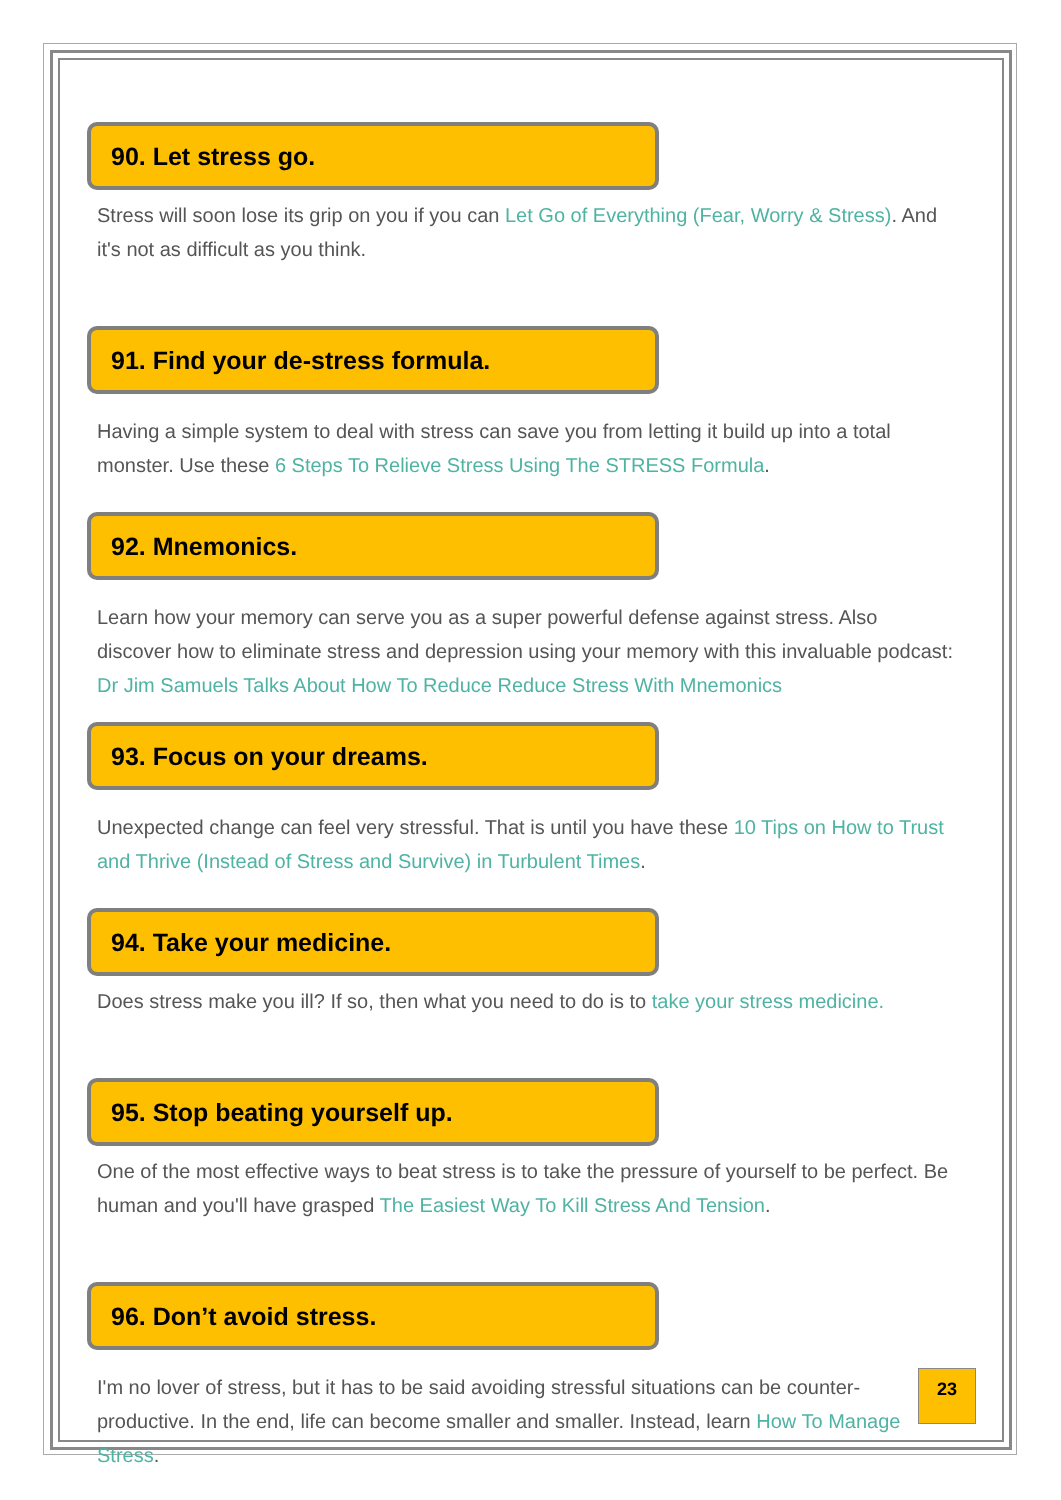90. Let stress go.
Stress will soon lose its grip on you if you can Let Go of Everything (Fear, Worry & Stress). And it's not as difficult as you think.
91. Find your de-stress formula.
Having a simple system to deal with stress can save you from letting it build up into a total monster. Use these 6 Steps To Relieve Stress Using The STRESS Formula.
92. Mnemonics.
Learn how your memory can serve you as a super powerful defense against stress. Also discover how to eliminate stress and depression using your memory with this invaluable podcast: Dr Jim Samuels Talks About How To Reduce Reduce Stress With Mnemonics
93. Focus on your dreams.
Unexpected change can feel very stressful. That is until you have these 10 Tips on How to Trust and Thrive (Instead of Stress and Survive) in Turbulent Times.
94. Take your medicine.
Does stress make you ill? If so, then what you need to do is to take your stress medicine.
95. Stop beating yourself up.
One of the most effective ways to beat stress is to take the pressure of yourself to be perfect. Be human and you'll have grasped The Easiest Way To Kill Stress And Tension.
96. Don’t avoid stress.
I'm no lover of stress, but it has to be said avoiding stressful situations can be counter-productive. In the end, life can become smaller and smaller. Instead, learn How To Manage Stress.
23